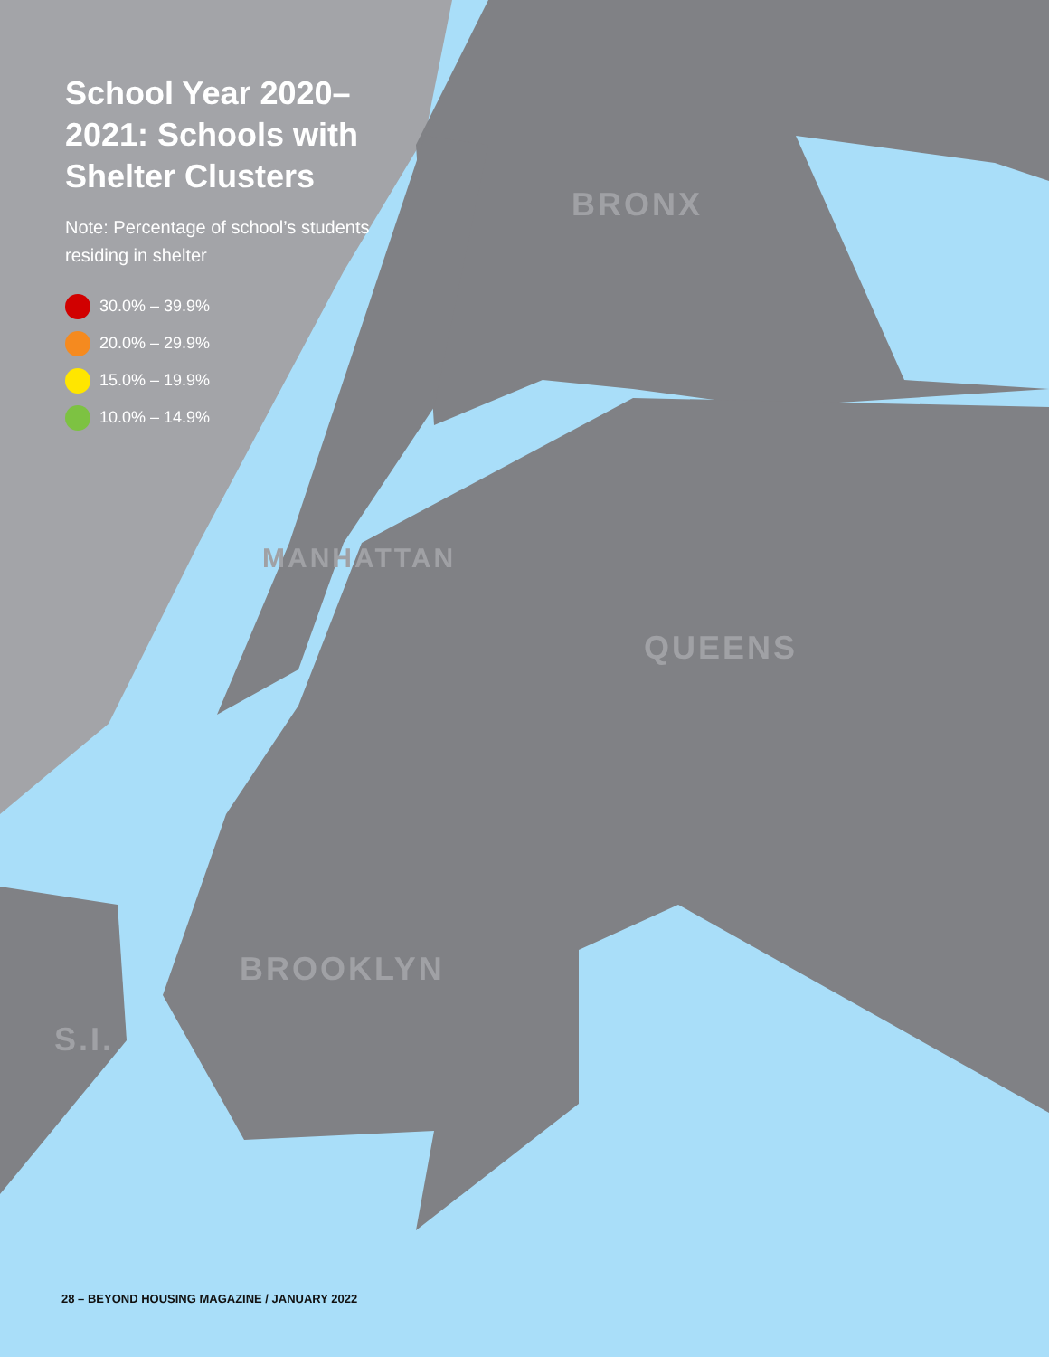School Year 2020–2021: Schools with Shelter Clusters
Note: Percentage of school’s students residing in shelter
30.0% – 39.9%
20.0% – 29.9%
15.0% – 19.9%
10.0% – 14.9%
BRONX
QUEENS
MANHATTAN
BROOKLYN
S.I.
28 – BEYOND HOUSING MAGAZINE / JANUARY 2022